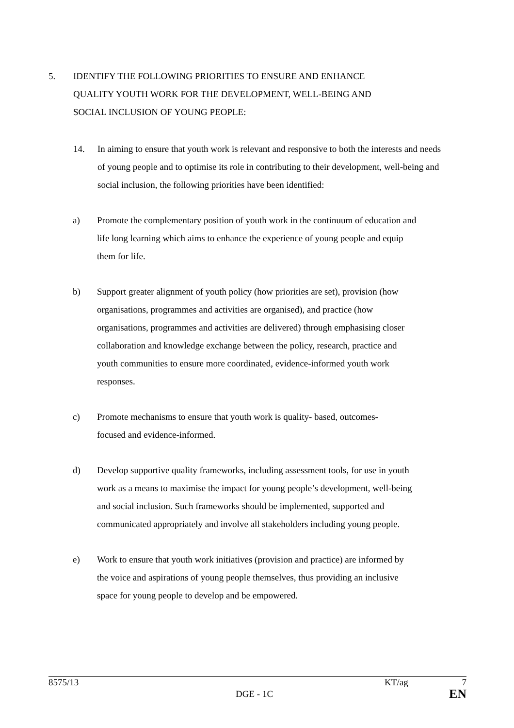5. IDENTIFY THE FOLLOWING PRIORITIES TO ENSURE AND ENHANCE
QUALITY YOUTH WORK FOR THE DEVELOPMENT, WELL-BEING AND
SOCIAL INCLUSION OF YOUNG PEOPLE:
14. In aiming to ensure that youth work is relevant and responsive to both the interests and needs of young people and to optimise its role in contributing to their development, well-being and social inclusion, the following priorities have been identified:
a) Promote the complementary position of youth work in the continuum of education and life long learning which aims to enhance the experience of young people and equip them for life.
b) Support greater alignment of youth policy (how priorities are set), provision (how organisations, programmes and activities are organised), and practice (how organisations, programmes and activities are delivered) through emphasising closer collaboration and knowledge exchange between the policy, research, practice and youth communities to ensure more coordinated, evidence-informed youth work responses.
c) Promote mechanisms to ensure that youth work is quality- based, outcomes-
focused and evidence-informed.
d) Develop supportive quality frameworks, including assessment tools, for use in youth work as a means to maximise the impact for young people’s development, well-being and social inclusion. Such frameworks should be implemented, supported and communicated appropriately and involve all stakeholders including young people.
e) Work to ensure that youth work initiatives (provision and practice) are informed by the voice and aspirations of young people themselves, thus providing an inclusive space for young people to develop and be empowered.
8575/13 KT/ag 7
DGE - 1C EN